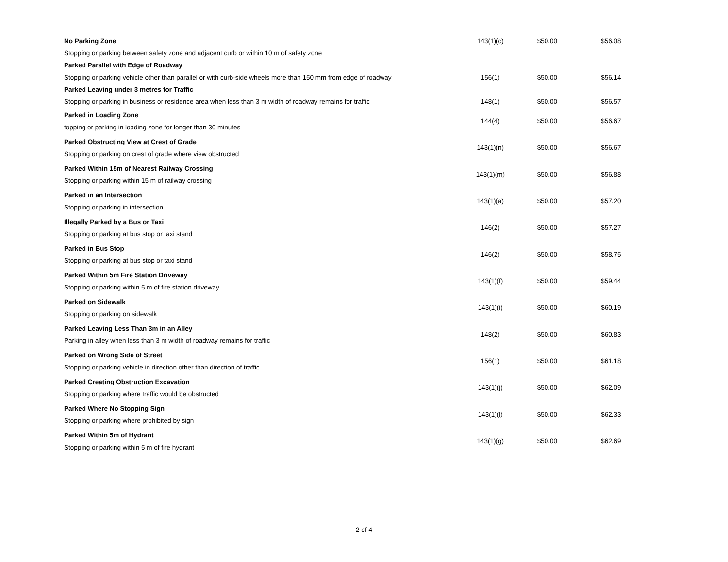| No Parking Zone Stopping or parking between safety zone and adjacent curb or within 10 m of safety zone | 143(1)(c) | $50.00 | $56.08 |
| Parked Parallel with Edge of Roadway | | | |
| Stopping or parking vehicle other than parallel or with curb-side wheels more than 150 mm from edge of roadway | 156(1) | $50.00 | $56.14 |
| Parked Leaving under 3 metres for Traffic | | | |
| Stopping or parking in business or residence area when less than 3 m width of roadway remains for traffic | 148(1) | $50.00 | $56.57 |
| Parked in Loading Zone topping or parking in loading zone for longer than 30 minutes | 144(4) | $50.00 | $56.67 |
| Parked Obstructing View at Crest of Grade Stopping or parking on crest of grade where view obstructed | 143(1)(n) | $50.00 | $56.67 |
| Parked Within 15m of Nearest Railway Crossing Stopping or parking within 15 m of railway crossing | 143(1)(m) | $50.00 | $56.88 |
| Parked in an Intersection Stopping or parking in intersection | 143(1)(a) | $50.00 | $57.20 |
| Illegally Parked by a Bus or Taxi Stopping or parking at bus stop or taxi stand | 146(2) | $50.00 | $57.27 |
| Parked in Bus Stop Stopping or parking at bus stop or taxi stand | 146(2) | $50.00 | $58.75 |
| Parked Within 5m Fire Station Driveway Stopping or parking within 5 m of fire station driveway | 143(1)(f) | $50.00 | $59.44 |
| Parked on Sidewalk Stopping or parking on sidewalk | 143(1)(i) | $50.00 | $60.19 |
| Parked Leaving Less Than 3m in an Alley Parking in alley when less than 3 m width of roadway remains for traffic | 148(2) | $50.00 | $60.83 |
| Parked on Wrong Side of Street Stopping or parking vehicle in direction other than direction of traffic | 156(1) | $50.00 | $61.18 |
| Parked Creating Obstruction Excavation Stopping or parking where traffic would be obstructed | 143(1)(j) | $50.00 | $62.09 |
| Parked Where No Stopping Sign Stopping or parking where prohibited by sign | 143(1)(l) | $50.00 | $62.33 |
| Parked Within 5m of Hydrant Stopping or parking within 5 m of fire hydrant | 143(1)(g) | $50.00 | $62.69 |
2 of 4